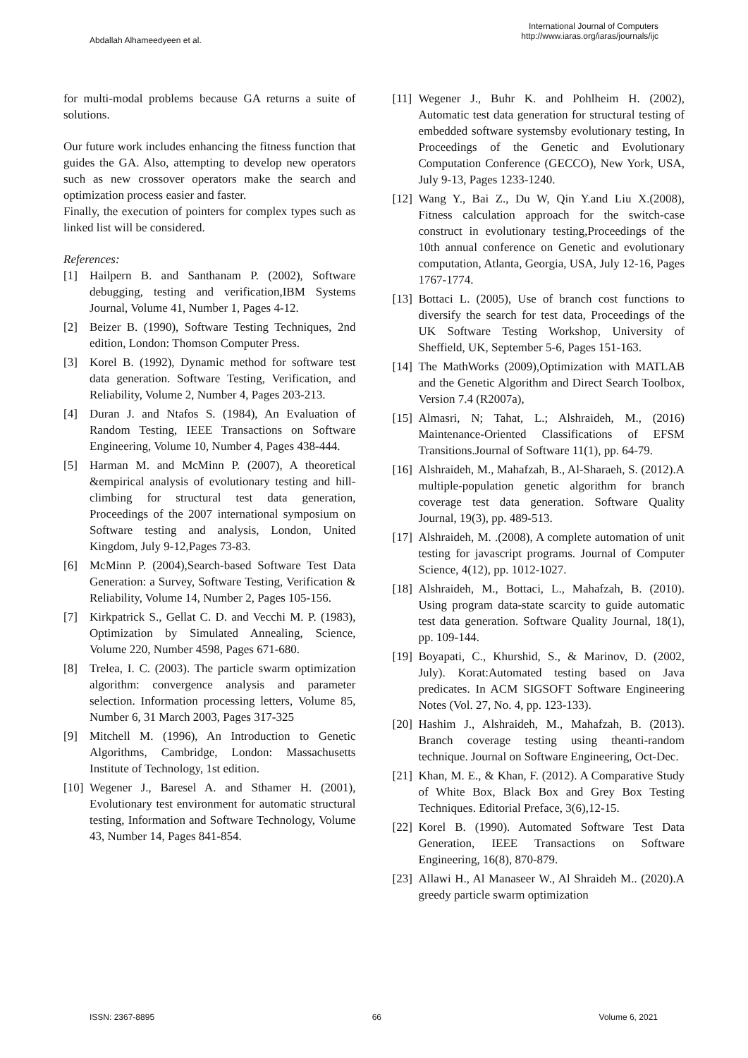Abdallah Alhameedyeen et al.
International Journal of Computers
http://www.iaras.org/iaras/journals/ijc
for multi-modal problems because GA returns a suite of solutions.
Our future work includes enhancing the fitness function that guides the GA. Also, attempting to develop new operators such as new crossover operators make the search and optimization process easier and faster.
Finally, the execution of pointers for complex types such as linked list will be considered.
References:
[1] Hailpern B. and Santhanam P. (2002), Software debugging, testing and verification,IBM Systems Journal, Volume 41, Number 1, Pages 4-12.
[2] Beizer B. (1990), Software Testing Techniques, 2nd edition, London: Thomson Computer Press.
[3] Korel B. (1992), Dynamic method for software test data generation. Software Testing, Verification, and Reliability, Volume 2, Number 4, Pages 203-213.
[4] Duran J. and Ntafos S. (1984), An Evaluation of Random Testing, IEEE Transactions on Software Engineering, Volume 10, Number 4, Pages 438-444.
[5] Harman M. and McMinn P. (2007), A theoretical &empirical analysis of evolutionary testing and hill-climbing for structural test data generation, Proceedings of the 2007 international symposium on Software testing and analysis, London, United Kingdom, July 9-12,Pages 73-83.
[6] McMinn P. (2004),Search-based Software Test Data Generation: a Survey, Software Testing, Verification & Reliability, Volume 14, Number 2, Pages 105-156.
[7] Kirkpatrick S., Gellat C. D. and Vecchi M. P. (1983), Optimization by Simulated Annealing, Science, Volume 220, Number 4598, Pages 671-680.
[8] Trelea, I. C. (2003). The particle swarm optimization algorithm: convergence analysis and parameter selection. Information processing letters, Volume 85, Number 6, 31 March 2003, Pages 317-325
[9] Mitchell M. (1996), An Introduction to Genetic Algorithms, Cambridge, London: Massachusetts Institute of Technology, 1st edition.
[10] Wegener J., Baresel A. and Sthamer H. (2001), Evolutionary test environment for automatic structural testing, Information and Software Technology, Volume 43, Number 14, Pages 841-854.
[11] Wegener J., Buhr K. and Pohlheim H. (2002), Automatic test data generation for structural testing of embedded software systemsby evolutionary testing, In Proceedings of the Genetic and Evolutionary Computation Conference (GECCO), New York, USA, July 9-13, Pages 1233-1240.
[12] Wang Y., Bai Z., Du W, Qin Y.and Liu X.(2008), Fitness calculation approach for the switch-case construct in evolutionary testing,Proceedings of the 10th annual conference on Genetic and evolutionary computation, Atlanta, Georgia, USA, July 12-16, Pages 1767-1774.
[13] Bottaci L. (2005), Use of branch cost functions to diversify the search for test data, Proceedings of the UK Software Testing Workshop, University of Sheffield, UK, September 5-6, Pages 151-163.
[14] The MathWorks (2009),Optimization with MATLAB and the Genetic Algorithm and Direct Search Toolbox, Version 7.4 (R2007a),
[15] Almasri, N; Tahat, L.; Alshraideh, M., (2016) Maintenance-Oriented Classifications of EFSM Transitions.Journal of Software 11(1), pp. 64-79.
[16] Alshraideh, M., Mahafzah, B., Al-Sharaeh, S. (2012).A multiple-population genetic algorithm for branch coverage test data generation. Software Quality Journal, 19(3), pp. 489-513.
[17] Alshraideh, M. .(2008), A complete automation of unit testing for javascript programs. Journal of Computer Science, 4(12), pp. 1012-1027.
[18] Alshraideh, M., Bottaci, L., Mahafzah, B. (2010). Using program data-state scarcity to guide automatic test data generation. Software Quality Journal, 18(1), pp. 109-144.
[19] Boyapati, C., Khurshid, S., & Marinov, D. (2002, July). Korat:Automated testing based on Java predicates. In ACM SIGSOFT Software Engineering Notes (Vol. 27, No. 4, pp. 123-133).
[20] Hashim J., Alshraideh, M., Mahafzah, B. (2013). Branch coverage testing using theanti-random technique. Journal on Software Engineering, Oct-Dec.
[21] Khan, M. E., & Khan, F. (2012). A Comparative Study of White Box, Black Box and Grey Box Testing Techniques. Editorial Preface, 3(6),12-15.
[22] Korel B. (1990). Automated Software Test Data Generation, IEEE Transactions on Software Engineering, 16(8), 870-879.
[23] Allawi H., Al Manaseer W., Al Shraideh M.. (2020).A greedy particle swarm optimization
ISSN: 2367-8895 66 Volume 6, 2021